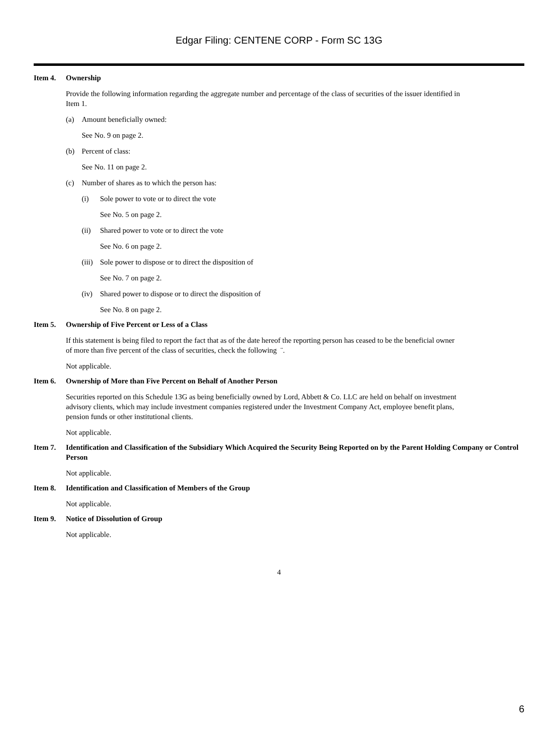Edgar Filing: CENTENE CORP - Form SC 13G
Item 4. Ownership
Provide the following information regarding the aggregate number and percentage of the class of securities of the issuer identified in Item 1.
(a) Amount beneficially owned:
See No. 9 on page 2.
(b) Percent of class:
See No. 11 on page 2.
(c) Number of shares as to which the person has:
(i) Sole power to vote or to direct the vote
See No. 5 on page 2.
(ii) Shared power to vote or to direct the vote
See No. 6 on page 2.
(iii) Sole power to dispose or to direct the disposition of
See No. 7 on page 2.
(iv) Shared power to dispose or to direct the disposition of
See No. 8 on page 2.
Item 5. Ownership of Five Percent or Less of a Class
If this statement is being filed to report the fact that as of the date hereof the reporting person has ceased to be the beneficial owner of more than five percent of the class of securities, check the following ¨.
Not applicable.
Item 6. Ownership of More than Five Percent on Behalf of Another Person
Securities reported on this Schedule 13G as being beneficially owned by Lord, Abbett & Co. LLC are held on behalf on investment advisory clients, which may include investment companies registered under the Investment Company Act, employee benefit plans, pension funds or other institutional clients.
Not applicable.
Item 7. Identification and Classification of the Subsidiary Which Acquired the Security Being Reported on by the Parent Holding Company or Control Person
Not applicable.
Item 8. Identification and Classification of Members of the Group
Not applicable.
Item 9. Notice of Dissolution of Group
Not applicable.
4
6